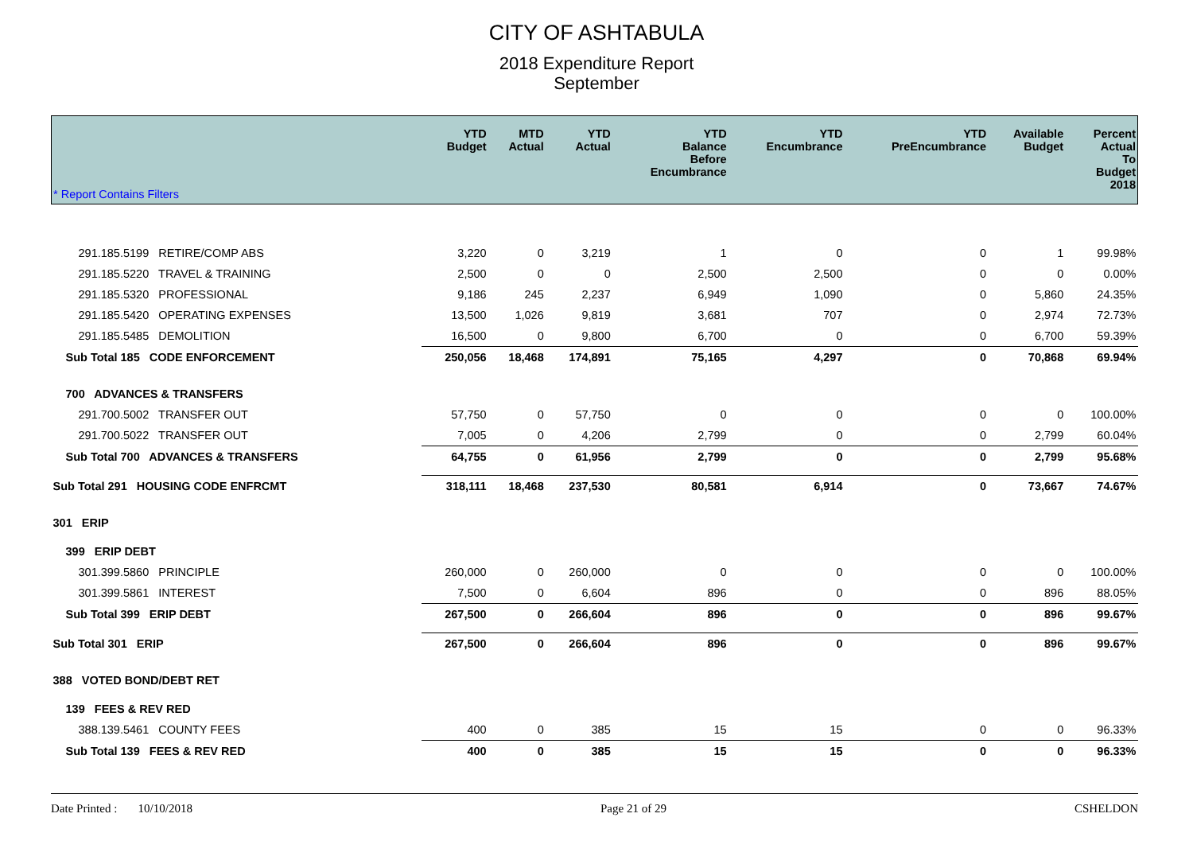CITY OF ASHTABULA
2018 Expenditure Report
September
| * Report Contains Filters | YTD Budget | MTD Actual | YTD Actual | YTD Balance Before Encumbrance | YTD Encumbrance | YTD PreEncumbrance | Available Budget | Percent Actual To Budget 2018 |
| --- | --- | --- | --- | --- | --- | --- | --- | --- |
| 291.185.5199 RETIRE/COMP ABS | 3,220 | 0 | 3,219 | 1 | 0 | 0 | 1 | 99.98% |
| 291.185.5220 TRAVEL & TRAINING | 2,500 | 0 | 0 | 2,500 | 2,500 | 0 | 0 | 0.00% |
| 291.185.5320 PROFESSIONAL | 9,186 | 245 | 2,237 | 6,949 | 1,090 | 0 | 5,860 | 24.35% |
| 291.185.5420 OPERATING EXPENSES | 13,500 | 1,026 | 9,819 | 3,681 | 707 | 0 | 2,974 | 72.73% |
| 291.185.5485 DEMOLITION | 16,500 | 0 | 9,800 | 6,700 | 0 | 0 | 6,700 | 59.39% |
| Sub Total 185 CODE ENFORCEMENT | 250,056 | 18,468 | 174,891 | 75,165 | 4,297 | 0 | 70,868 | 69.94% |
| 700 ADVANCES & TRANSFERS | | | | | | | | |
| 291.700.5002 TRANSFER OUT | 57,750 | 0 | 57,750 | 0 | 0 | 0 | 0 | 100.00% |
| 291.700.5022 TRANSFER OUT | 7,005 | 0 | 4,206 | 2,799 | 0 | 0 | 2,799 | 60.04% |
| Sub Total 700 ADVANCES & TRANSFERS | 64,755 | 0 | 61,956 | 2,799 | 0 | 0 | 2,799 | 95.68% |
| Sub Total 291 HOUSING CODE ENFRCMT | 318,111 | 18,468 | 237,530 | 80,581 | 6,914 | 0 | 73,667 | 74.67% |
| 301 ERIP | | | | | | | | |
| 399 ERIP DEBT | | | | | | | | |
| 301.399.5860 PRINCIPLE | 260,000 | 0 | 260,000 | 0 | 0 | 0 | 0 | 100.00% |
| 301.399.5861 INTEREST | 7,500 | 0 | 6,604 | 896 | 0 | 0 | 896 | 88.05% |
| Sub Total 399 ERIP DEBT | 267,500 | 0 | 266,604 | 896 | 0 | 0 | 896 | 99.67% |
| Sub Total 301 ERIP | 267,500 | 0 | 266,604 | 896 | 0 | 0 | 896 | 99.67% |
| 388 VOTED BOND/DEBT RET | | | | | | | | |
| 139 FEES & REV RED | | | | | | | | |
| 388.139.5461 COUNTY FEES | 400 | 0 | 385 | 15 | 15 | 0 | 0 | 96.33% |
| Sub Total 139 FEES & REV RED | 400 | 0 | 385 | 15 | 15 | 0 | 0 | 96.33% |
Date Printed : 10/10/2018 Page 21 of 29 CSHELDON